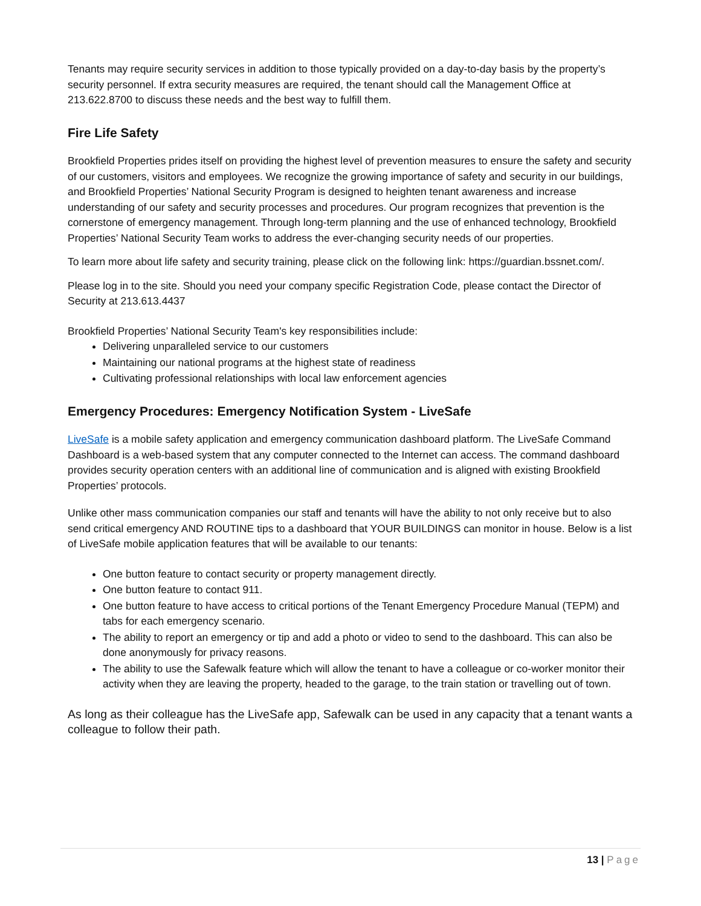Tenants may require security services in addition to those typically provided on a day-to-day basis by the property’s security personnel. If extra security measures are required, the tenant should call the Management Office at 213.622.8700 to discuss these needs and the best way to fulfill them.
Fire Life Safety
Brookfield Properties prides itself on providing the highest level of prevention measures to ensure the safety and security of our customers, visitors and employees. We recognize the growing importance of safety and security in our buildings, and Brookfield Properties’ National Security Program is designed to heighten tenant awareness and increase understanding of our safety and security processes and procedures. Our program recognizes that prevention is the cornerstone of emergency management. Through long-term planning and the use of enhanced technology, Brookfield Properties’ National Security Team works to address the ever-changing security needs of our properties.
To learn more about life safety and security training, please click on the following link: https://guardian.bssnet.com/.
Please log in to the site. Should you need your company specific Registration Code, please contact the Director of Security at 213.613.4437
Brookfield Properties’ National Security Team's key responsibilities include:
Delivering unparalleled service to our customers
Maintaining our national programs at the highest state of readiness
Cultivating professional relationships with local law enforcement agencies
Emergency Procedures: Emergency Notification System - LiveSafe
LiveSafe is a mobile safety application and emergency communication dashboard platform. The LiveSafe Command Dashboard is a web-based system that any computer connected to the Internet can access. The command dashboard provides security operation centers with an additional line of communication and is aligned with existing Brookfield Properties’ protocols.
Unlike other mass communication companies our staff and tenants will have the ability to not only receive but to also send critical emergency AND ROUTINE tips to a dashboard that YOUR BUILDINGS can monitor in house. Below is a list of LiveSafe mobile application features that will be available to our tenants:
One button feature to contact security or property management directly.
One button feature to contact 911.
One button feature to have access to critical portions of the Tenant Emergency Procedure Manual (TEPM) and tabs for each emergency scenario.
The ability to report an emergency or tip and add a photo or video to send to the dashboard. This can also be done anonymously for privacy reasons.
The ability to use the Safewalk feature which will allow the tenant to have a colleague or co-worker monitor their activity when they are leaving the property, headed to the garage, to the train station or travelling out of town.
As long as their colleague has the LiveSafe app, Safewalk can be used in any capacity that a tenant wants a colleague to follow their path.
13 | Page